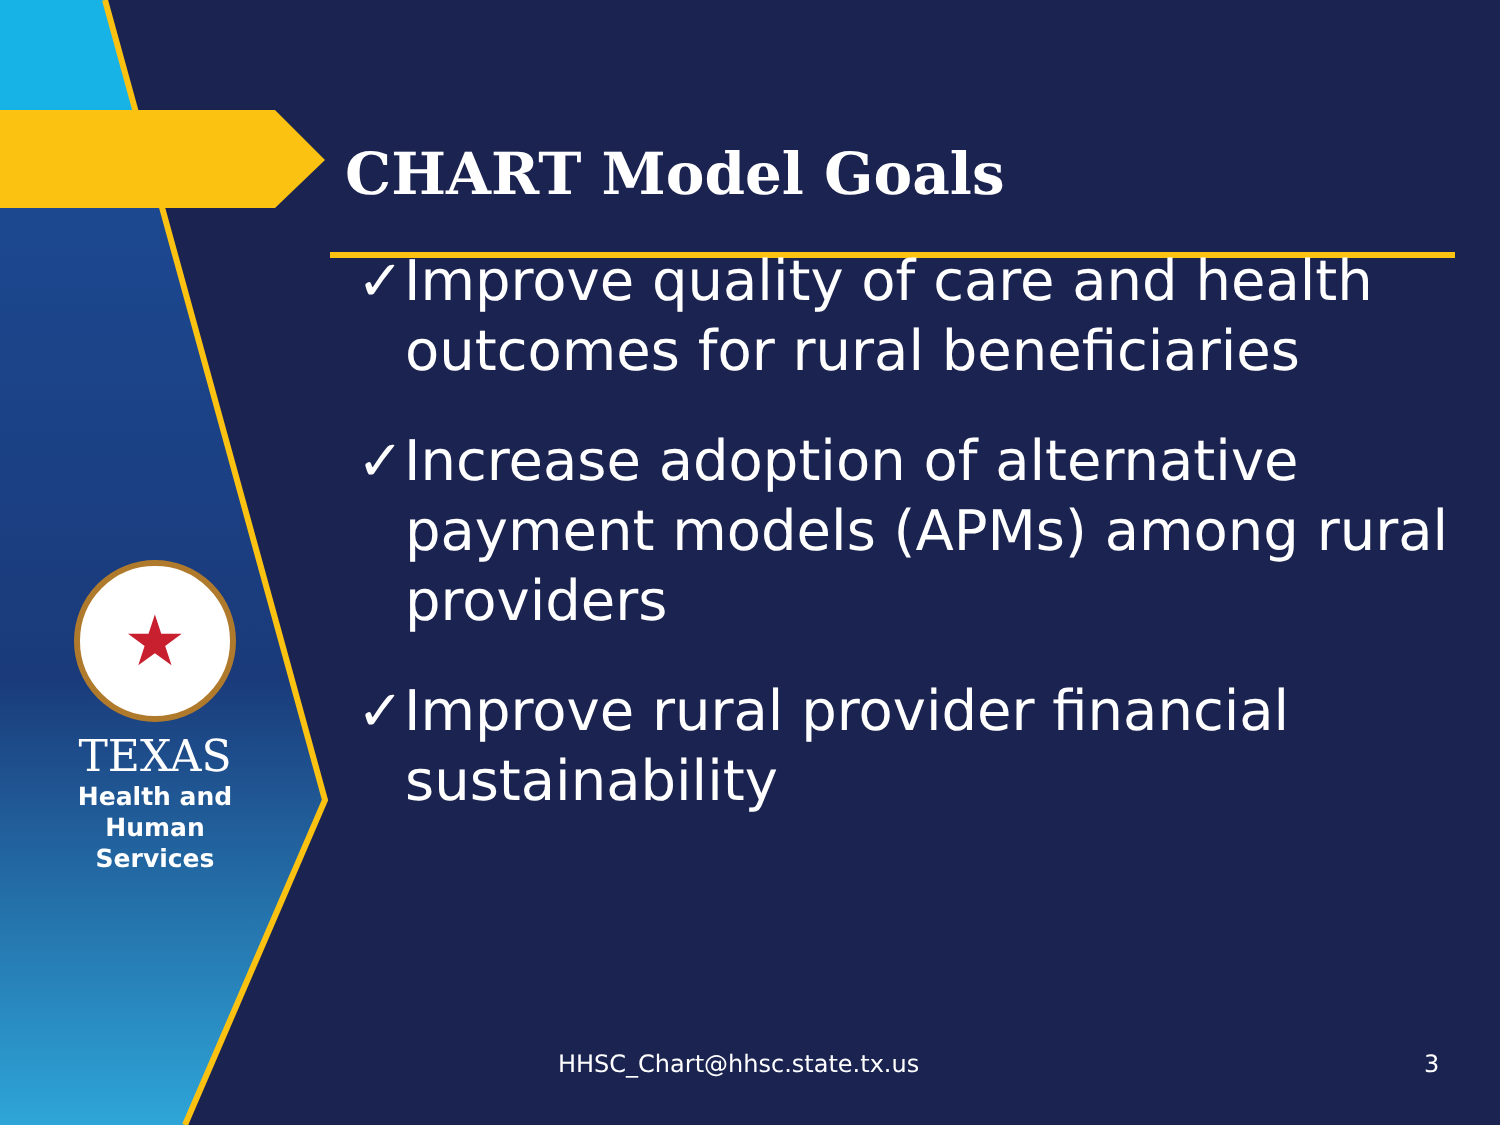★
TEXAS
Health and Human
Services
CHART Model Goals
✓Improve quality of care and health outcomes for rural beneficiaries
✓Increase adoption of alternative payment models (APMs) among rural providers
✓Improve rural provider financial sustainability
HHSC_Chart@hhsc.state.tx.us 3